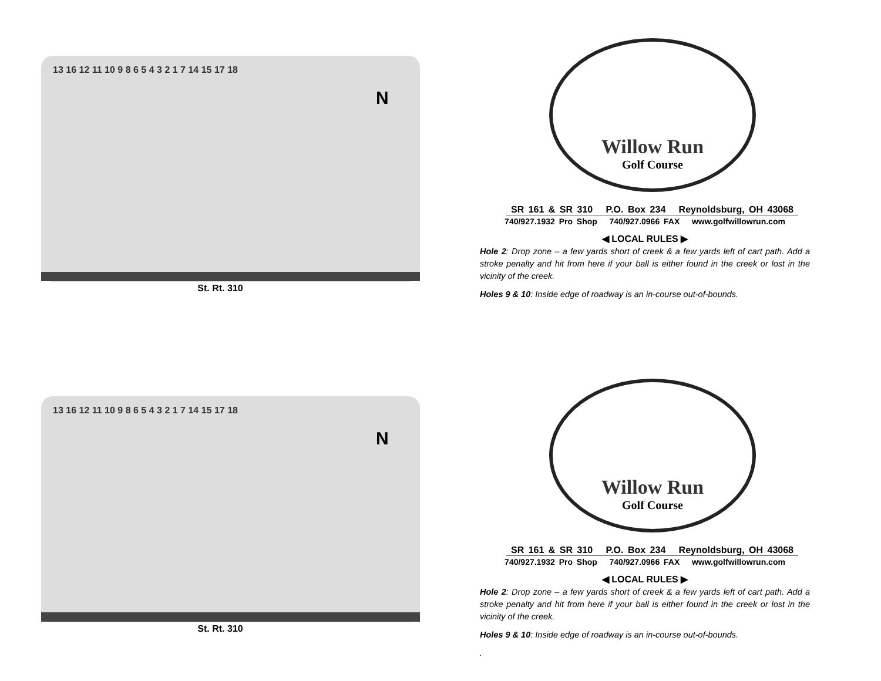13 16 12 11 10 9 8 6 5 4 3 2 1 7 14 15 17 18
N
St. Rt. 310
Willow Run
Golf Course
SR 161 & SR 310 P.O. Box 234 Reynoldsburg, OH 43068
740/927.1932 Pro Shop 740/927.0966 FAX www.golfwillowrun.com
◀ LOCAL RULES ▶
Hole 2: Drop zone – a few yards short of creek & a few yards left of cart path. Add a stroke penalty and hit from here if your ball is either found in the creek or lost in the vicinity of the creek.
Holes 9 & 10: Inside edge of roadway is an in-course out-of-bounds.
13 16 12 11 10 9 8 6 5 4 3 2 1 7 14 15 17 18
N
St. Rt. 310
Willow Run
Golf Course
SR 161 & SR 310 P.O. Box 234 Reynoldsburg, OH 43068
740/927.1932 Pro Shop 740/927.0966 FAX www.golfwillowrun.com
◀ LOCAL RULES ▶
Hole 2: Drop zone – a few yards short of creek & a few yards left of cart path. Add a stroke penalty and hit from here if your ball is either found in the creek or lost in the vicinity of the creek.
Holes 9 & 10: Inside edge of roadway is an in-course out-of-bounds.
.